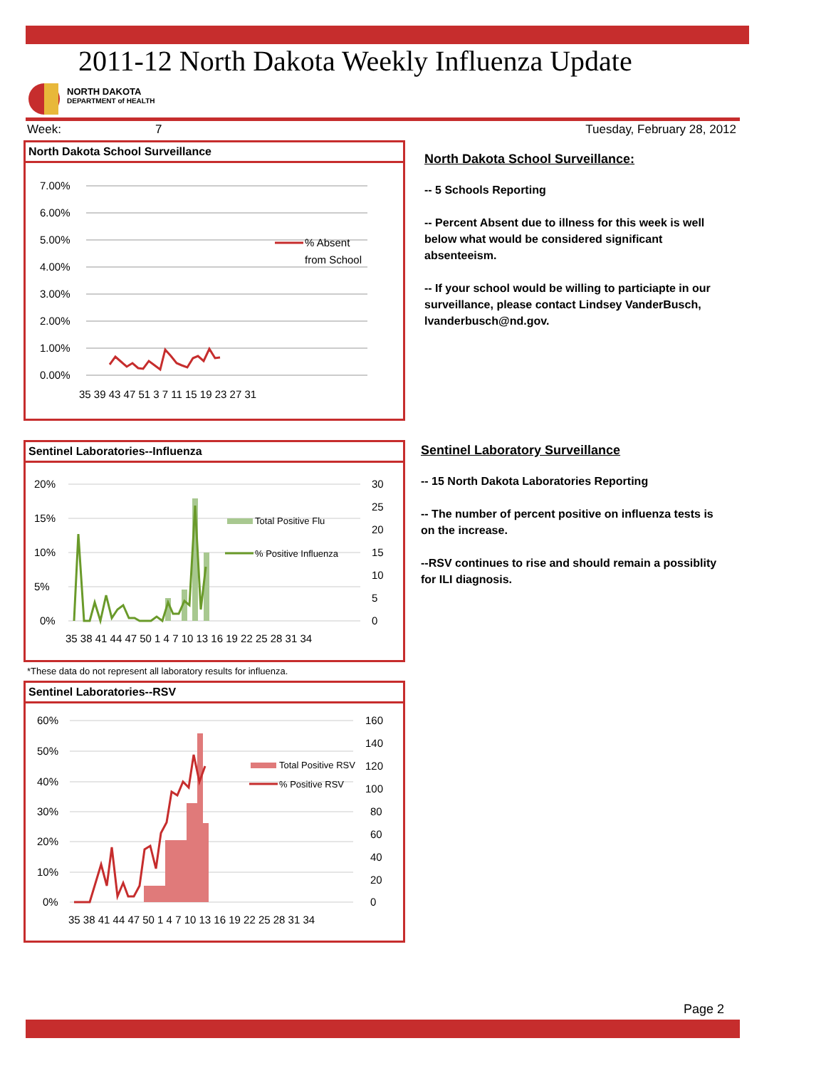2011-12 North Dakota Weekly Influenza Update
NORTH DAKOTA
DEPARTMENT of HEALTH
Week: 7 Tuesday, February 28, 2012
North Dakota School Surveillance
7.00%
6.00%
5.00%
4.00%
3.00%
2.00%
1.00%
0.00%
% Absent
from School
35 39 43 47 51 3 7 11 15 19 23 27 31
North Dakota School Surveillance:
-- 5 Schools Reporting
-- Percent Absent due to illness for this week is well below what would be considered significant absenteeism.
-- If your school would be willing to particiapte in our surveillance, please contact Lindsey VanderBusch, lvanderbusch@nd.gov.
Sentinel Laboratories--Influenza
20%
15%
10%
5%
0%
30
25
20
15
10
5
0
Total Positive Flu
% Positive Influenza
35 38 41 44 47 50 1 4 7 10 13 16 19 22 25 28 31 34
Sentinel Laboratory Surveillance
-- 15 North Dakota Laboratories Reporting
-- The number of percent positive on influenza tests is on the increase.
--RSV continues to rise and should remain a possiblity for ILI diagnosis.
*These data do not represent all laboratory results for influenza.
Sentinel Laboratories--RSV
60%
50%
40%
30%
20%
10%
0%
160
140
120
100
80
60
40
20
0
Total Positive RSV
% Positive RSV
35 38 41 44 47 50 1 4 7 10 13 16 19 22 25 28 31 34
Page 2